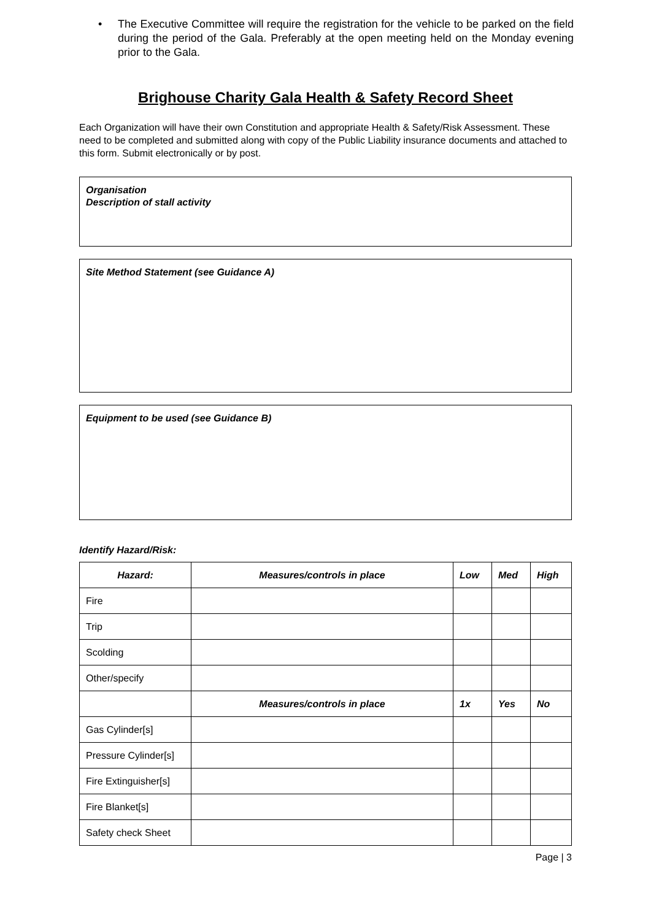• The Executive Committee will require the registration for the vehicle to be parked on the field during the period of the Gala. Preferably at the open meeting held on the Monday evening prior to the Gala.
Brighouse Charity Gala Health & Safety Record Sheet
Each Organization will have their own Constitution and appropriate Health & Safety/Risk Assessment. These need to be completed and submitted along with copy of the Public Liability insurance documents and attached to this form. Submit electronically or by post.
Organisation
Description of stall activity
Site Method Statement (see Guidance A)
Equipment to be used (see Guidance B)
Identify Hazard/Risk:
| Hazard: | Measures/controls in place | Low | Med | High |
| --- | --- | --- | --- | --- |
| Fire | | | | |
| Trip | | | | |
| Scolding | | | | |
| Other/specify | | | | |
| | Measures/controls in place | 1x | Yes | No |
| Gas Cylinder[s] | | | | |
| Pressure Cylinder[s] | | | | |
| Fire Extinguisher[s] | | | | |
| Fire Blanket[s] | | | | |
| Safety check Sheet | | | | |
Page | 3